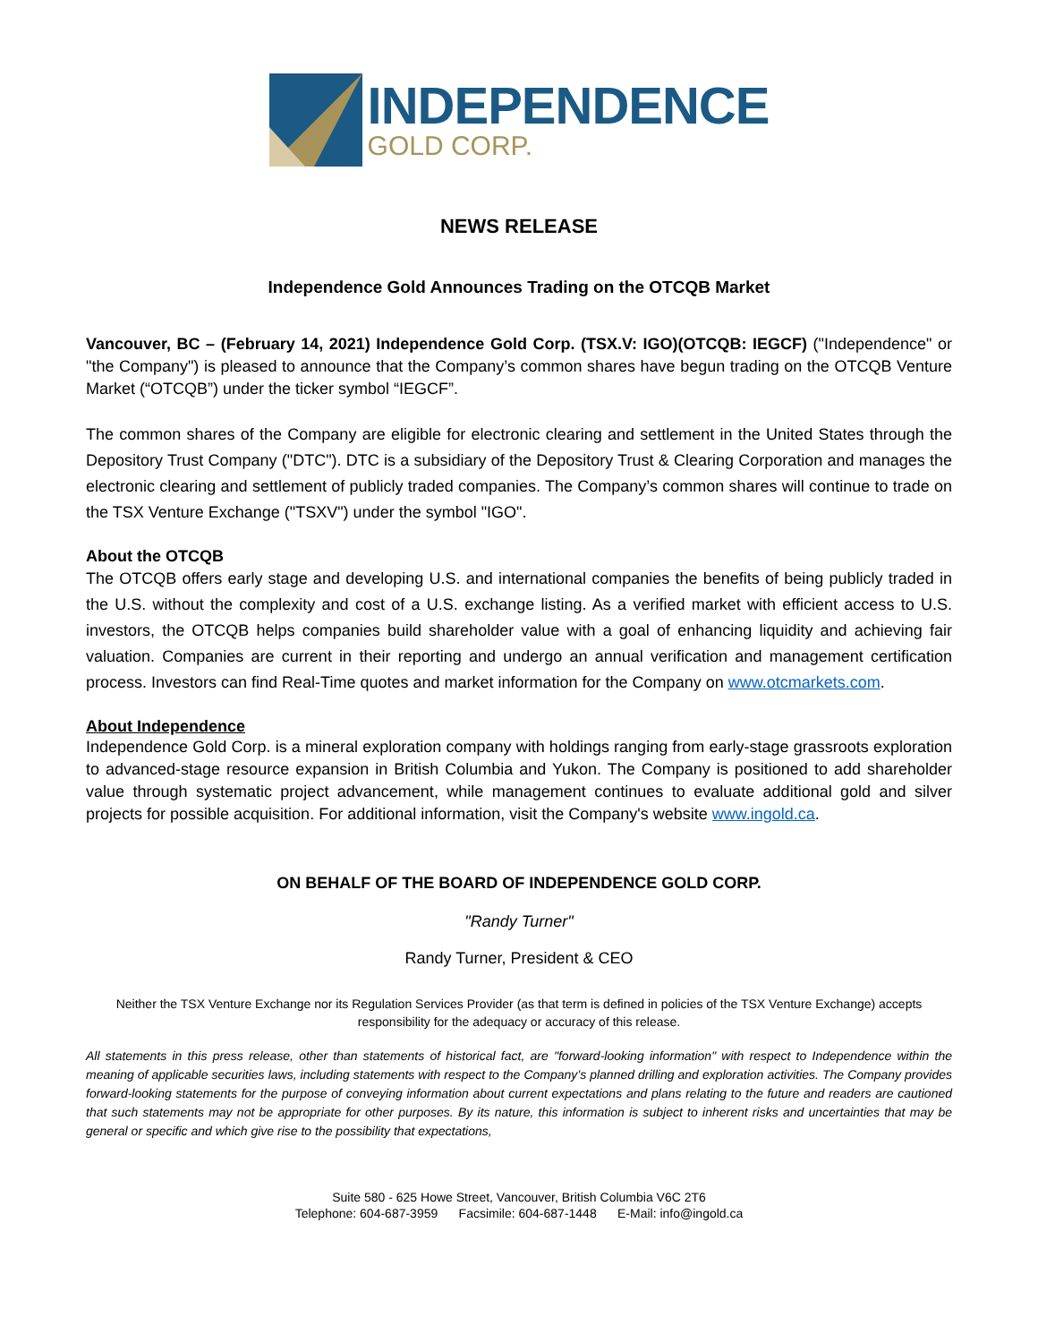INDEPENDENCE
GOLD CORP.
NEWS RELEASE
Independence Gold Announces Trading on the OTCQB Market
Vancouver, BC – (February 14, 2021) Independence Gold Corp. (TSX.V: IGO)(OTCQB: IEGCF) ("Independence" or "the Company") is pleased to announce that the Company’s common shares have begun trading on the OTCQB Venture Market (“OTCQB”) under the ticker symbol “IEGCF”.
The common shares of the Company are eligible for electronic clearing and settlement in the United States through the Depository Trust Company ("DTC"). DTC is a subsidiary of the Depository Trust & Clearing Corporation and manages the electronic clearing and settlement of publicly traded companies. The Company’s common shares will continue to trade on the TSX Venture Exchange ("TSXV") under the symbol "IGO".
About the OTCQB
The OTCQB offers early stage and developing U.S. and international companies the benefits of being publicly traded in the U.S. without the complexity and cost of a U.S. exchange listing. As a verified market with efficient access to U.S. investors, the OTCQB helps companies build shareholder value with a goal of enhancing liquidity and achieving fair valuation. Companies are current in their reporting and undergo an annual verification and management certification process. Investors can find Real-Time quotes and market information for the Company on www.otcmarkets.com.
About Independence
Independence Gold Corp. is a mineral exploration company with holdings ranging from early-stage grassroots exploration to advanced-stage resource expansion in British Columbia and Yukon. The Company is positioned to add shareholder value through systematic project advancement, while management continues to evaluate additional gold and silver projects for possible acquisition. For additional information, visit the Company's website www.ingold.ca.
ON BEHALF OF THE BOARD OF INDEPENDENCE GOLD CORP.
"Randy Turner"
Randy Turner, President & CEO
Neither the TSX Venture Exchange nor its Regulation Services Provider (as that term is defined in policies of the TSX Venture Exchange) accepts responsibility for the adequacy or accuracy of this release.
All statements in this press release, other than statements of historical fact, are "forward-looking information" with respect to Independence within the meaning of applicable securities laws, including statements with respect to the Company’s planned drilling and exploration activities. The Company provides forward-looking statements for the purpose of conveying information about current expectations and plans relating to the future and readers are cautioned that such statements may not be appropriate for other purposes. By its nature, this information is subject to inherent risks and uncertainties that may be general or specific and which give rise to the possibility that expectations,
Suite 580 - 625 Howe Street, Vancouver, British Columbia V6C 2T6
Telephone: 604-687-3959 Facsimile: 604-687-1448 E-Mail: info@ingold.ca